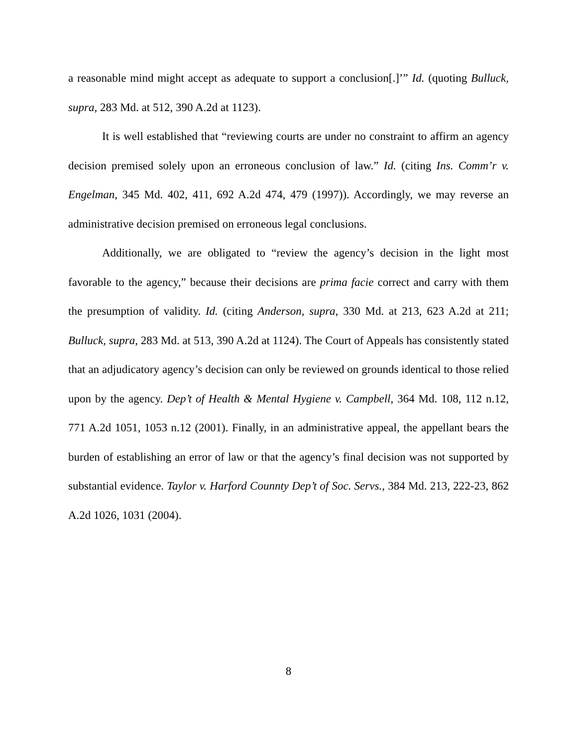a reasonable mind might accept as adequate to support a conclusion[.]’” Id. (quoting Bulluck, supra, 283 Md. at 512, 390 A.2d at 1123).
It is well established that “reviewing courts are under no constraint to affirm an agency decision premised solely upon an erroneous conclusion of law.” Id. (citing Ins. Comm’r v. Engelman, 345 Md. 402, 411, 692 A.2d 474, 479 (1997)). Accordingly, we may reverse an administrative decision premised on erroneous legal conclusions.
Additionally, we are obligated to “review the agency’s decision in the light most favorable to the agency,” because their decisions are prima facie correct and carry with them the presumption of validity. Id. (citing Anderson, supra, 330 Md. at 213, 623 A.2d at 211; Bulluck, supra, 283 Md. at 513, 390 A.2d at 1124). The Court of Appeals has consistently stated that an adjudicatory agency’s decision can only be reviewed on grounds identical to those relied upon by the agency. Dep’t of Health & Mental Hygiene v. Campbell, 364 Md. 108, 112 n.12, 771 A.2d 1051, 1053 n.12 (2001). Finally, in an administrative appeal, the appellant bears the burden of establishing an error of law or that the agency’s final decision was not supported by substantial evidence. Taylor v. Harford Counnty Dep’t of Soc. Servs., 384 Md. 213, 222-23, 862 A.2d 1026, 1031 (2004).
8